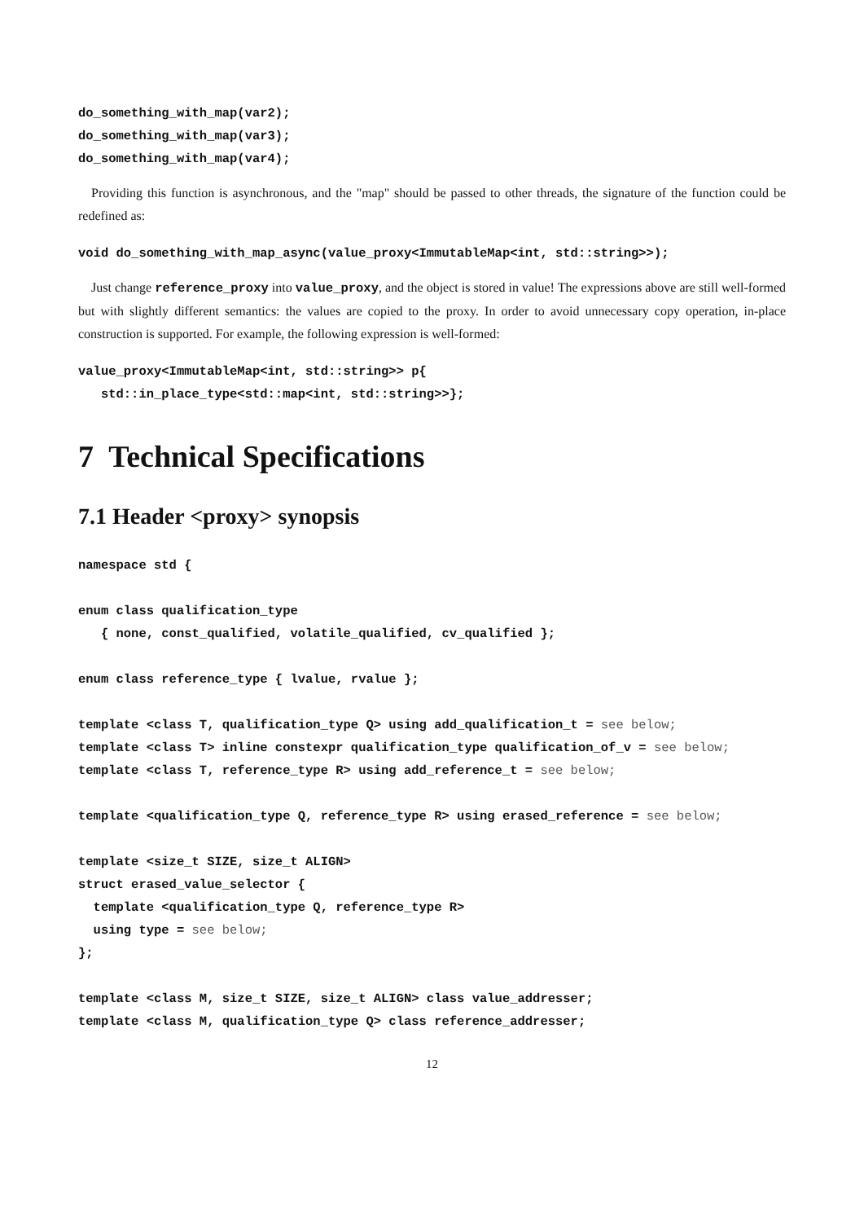do_something_with_map(var2);
do_something_with_map(var3);
do_something_with_map(var4);
Providing this function is asynchronous, and the "map" should be passed to other threads, the signature of the function could be redefined as:
void do_something_with_map_async(value_proxy<ImmutableMap<int, std::string>>);
Just change reference_proxy into value_proxy, and the object is stored in value! The expressions above are still well-formed but with slightly different semantics: the values are copied to the proxy. In order to avoid unnecessary copy operation, in-place construction is supported. For example, the following expression is well-formed:
value_proxy<ImmutableMap<int, std::string>> p{
   std::in_place_type<std::map<int, std::string>>};
7 Technical Specifications
7.1 Header <proxy> synopsis
namespace std {

enum class qualification_type
   { none, const_qualified, volatile_qualified, cv_qualified };

enum class reference_type { lvalue, rvalue };

template <class T, qualification_type Q> using add_qualification_t = see below;
template <class T> inline constexpr qualification_type qualification_of_v = see below;
template <class T, reference_type R> using add_reference_t = see below;

template <qualification_type Q, reference_type R> using erased_reference = see below;

template <size_t SIZE, size_t ALIGN>
struct erased_value_selector {
  template <qualification_type Q, reference_type R>
  using type = see below;
};

template <class M, size_t SIZE, size_t ALIGN> class value_addresser;
template <class M, qualification_type Q> class reference_addresser;
12